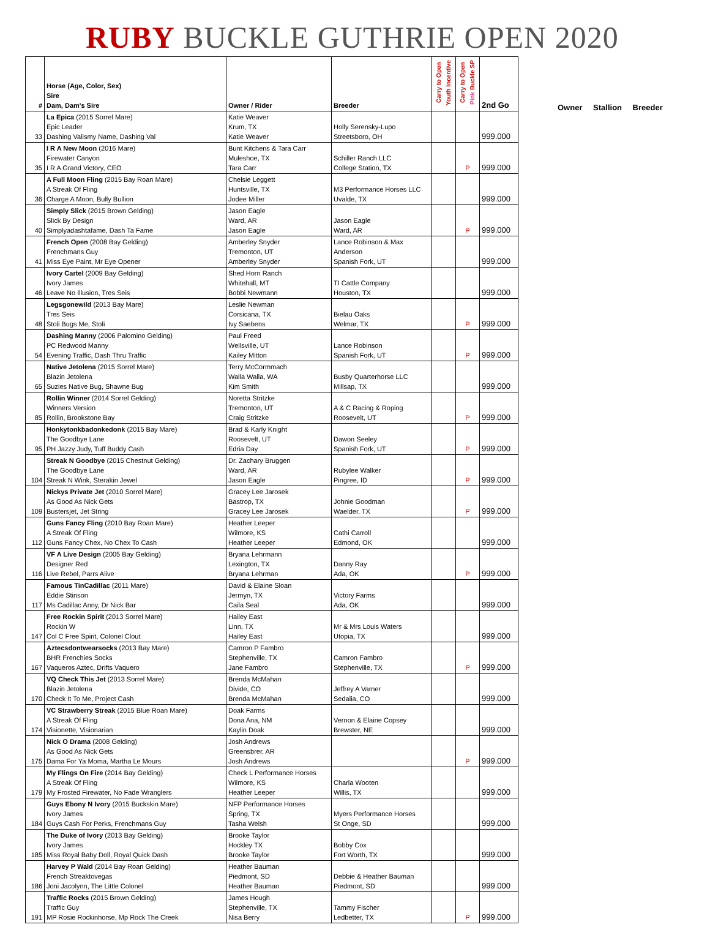RUBY BUCKLE GUTHRIE OPEN 2020
| # | Horse (Age, Color, Sex) Sire Dam, Dam's Sire | Owner / Rider | Breeder | Carry to Open Youth Incentive | Carry to Open Pink Buckle SP | 2nd Go |
| --- | --- | --- | --- | --- | --- | --- |
| 33 | La Epica (2015 Sorrel Mare) Epic Leader Dashing Valismy Name, Dashing Val | Katie Weaver Krum, TX Katie Weaver | Holly Serensky-Lupo Streetsboro, OH | | | 999.000 |
| 35 | I R A New Moon (2016 Mare) Firewater Canyon I R A Grand Victory, CEO | Bunt Kitchens & Tara Carr Muleshoe, TX Tara Carr | Schiller Ranch LLC College Station, TX | | P | 999.000 |
| 36 | A Full Moon Fling (2015 Bay Roan Mare) A Streak Of Fling Charge A Moon, Bully Bullion | Chelsie Leggett Huntsville, TX Jodee Miller | M3 Performance Horses LLC Uvalde, TX | | | 999.000 |
| 40 | Simply Slick (2015 Brown Gelding) Slick By Design Simplyadashtafame, Dash Ta Fame | Jason Eagle Ward, AR Jason Eagle | Jason Eagle Ward, AR | | P | 999.000 |
| 41 | French Open (2008 Bay Gelding) Frenchmans Guy Miss Eye Paint, Mr Eye Opener | Amberley Snyder Tremonton, UT Amberley Snyder | Lance Robinson & Max Anderson Spanish Fork, UT | | | 999.000 |
| 46 | Ivory Cartel (2009 Bay Gelding) Ivory James Leave No Illusion, Tres Seis | Shed Horn Ranch Whitehall, MT Bobbi Newmann | TI Cattle Company Houston, TX | | | 999.000 |
| 48 | Legsgonewild (2013 Bay Mare) Tres Seis Stoli Bugs Me, Stoli | Leslie Newman Corsicana, TX Ivy Saebens | Bielau Oaks Welmar, TX | | P | 999.000 |
| 54 | Dashing Manny (2006 Palomino Gelding) PC Redwood Manny Evening Traffic, Dash Thru Traffic | Paul Freed Wellsville, UT Kailey Mitton | Lance Robinson Spanish Fork, UT | | P | 999.000 |
| 65 | Native Jetolena (2015 Sorrel Mare) Blazin Jetolena Suzies Native Bug, Shawne Bug | Terry McCormmach Walla Walla, WA Kim Smith | Busby Quarterhorse LLC Millsap, TX | | | 999.000 |
| 85 | Rollin Winner (2014 Sorrel Gelding) Winners Version Rollin, Brookstone Bay | Noretta Stritzke Tremonton, UT Craig Stritzke | A & C Racing & Roping Roosevelt, UT | | P | 999.000 |
| 95 | Honkytonkbadonkedonk (2015 Bay Mare) The Goodbye Lane PH Jazzy Judy, Tuff Buddy Cash | Brad & Karly Knight Roosevelt, UT Edria Day | Dawon Seeley Spanish Fork, UT | | P | 999.000 |
| 104 | Streak N Goodbye (2015 Chestnut Gelding) The Goodbye Lane Streak N Wink, Sterakin Jewel | Dr. Zachary Bruggen Ward, AR Jason Eagle | Rubylee Walker Pingree, ID | | P | 999.000 |
| 109 | Nickys Private Jet (2010 Sorrel Mare) As Good As Nick Gets Bustersjet, Jet String | Gracey Lee Jarosek Bastrop, TX Gracey Lee Jarosek | Johnie Goodman Waelder, TX | | P | 999.000 |
| 112 | Guns Fancy Fling (2010 Bay Roan Mare) A Streak Of Fling Guns Fancy Chex, No Chex To Cash | Heather Leeper Wilmore, KS Heather Leeper | Cathi Carroll Edmond, OK | | | 999.000 |
| 116 | VF A Live Design (2005 Bay Gelding) Designer Red Live Rebel, Parrs Alive | Bryana Lehrmann Lexington, TX Bryana Lehrman | Danny Ray Ada, OK | | P | 999.000 |
| 117 | Famous TinCadillac (2011 Mare) Eddie Stinson Ms Cadillac Anny, Dr Nick Bar | David & Elaine Sloan Jermyn, TX Caila Seal | Victory Farms Ada, OK | | | 999.000 |
| 147 | Free Rockin Spirit (2013 Sorrel Mare) Rockin W Col C Free Spirit, Colonel Clout | Hailey East Linn, TX Hailey East | Mr & Mrs Louis Waters Utopia, TX | | | 999.000 |
| 167 | Aztecsdontwearsocks (2013 Bay Mare) BHR Frenchies Socks Vaqueros Aztec, Drifts Vaquero | Camron P Fambro Stephenville, TX Jane Fambro | Camron Fambro Stephenville, TX | | P | 999.000 |
| 170 | VQ Check This Jet (2013 Sorrel Mare) Blazin Jetolena Check It To Me, Project Cash | Brenda McMahan Divide, CO Brenda McMahan | Jeffrey A Varner Sedalia, CO | | | 999.000 |
| 174 | VC Strawberry Streak (2015 Blue Roan Mare) A Streak Of Fling Visionette, Visionarian | Doak Farms Dona Ana, NM Kaylin Doak | Vernon & Elaine Copsey Brewster, NE | | | 999.000 |
| 175 | Nick O Drama (2008 Gelding) As Good As Nick Gets Dama For Ya Moma, Martha Le Mours | Josh Andrews Greensbrer, AR Josh Andrews | | | P | 999.000 |
| 179 | My Flings On Fire (2014 Bay Gelding) A Streak Of Fling My Frosted Firewater, No Fade Wranglers | Check L Performance Horses Wilmore, KS Heather Leeper | Charla Wooten Willis, TX | | | 999.000 |
| 184 | Guys Ebony N Ivory (2015 Buckskin Mare) Ivory James Guys Cash For Perks, Frenchmans Guy | NFP Performance Horses Spring, TX Tasha Welsh | Myers Performance Horses St Onge, SD | | | 999.000 |
| 185 | The Duke of Ivory (2013 Bay Gelding) Ivory James Miss Royal Baby Doll, Royal Quick Dash | Brooke Taylor Hockley TX Brooke Taylor | Bobby Cox Fort Worth, TX | | | 999.000 |
| 186 | Harvey P Wald (2014 Bay Roan Gelding) French Streaktovegas Joni Jacolynn, The Little Colonel | Heather Bauman Piedmont, SD Heather Bauman | Debbie & Heather Bauman Piedmont, SD | | | 999.000 |
| 191 | Traffic Rocks (2015 Brown Gelding) Traffic Guy MP Rosie Rockinhorse, Mp Rock The Creek | James Hough Stephenville, TX Nisa Berry | Tammy Fischer Ledbetter, TX | | P | 999.000 |
Owner Stallion Breeder